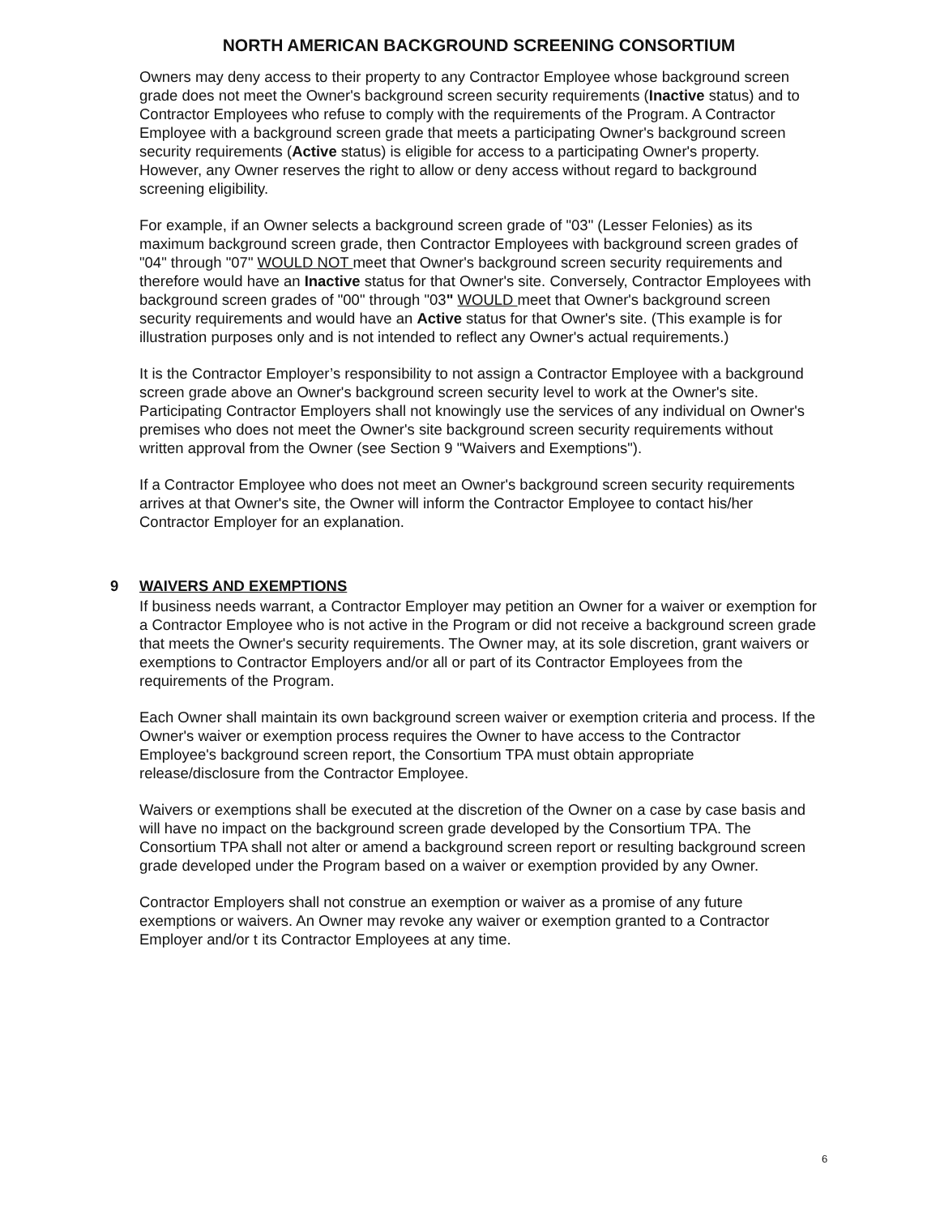NORTH AMERICAN BACKGROUND SCREENING CONSORTIUM
Owners may deny access to their property to any Contractor Employee whose background screen grade does not meet the Owner's background screen security requirements (Inactive status) and to Contractor Employees who refuse to comply with the requirements of the Program. A Contractor Employee with a background screen grade that meets a participating Owner's background screen security requirements (Active status) is eligible for access to a participating Owner's property. However, any Owner reserves the right to allow or deny access without regard to background screening eligibility.
For example, if an Owner selects a background screen grade of "03" (Lesser Felonies) as its maximum background screen grade, then Contractor Employees with background screen grades of "04" through "07" WOULD NOT meet that Owner's background screen security requirements and therefore would have an Inactive status for that Owner's site. Conversely, Contractor Employees with background screen grades of "00" through "03" WOULD meet that Owner's background screen security requirements and would have an Active status for that Owner's site. (This example is for illustration purposes only and is not intended to reflect any Owner's actual requirements.)
It is the Contractor Employer’s responsibility to not assign a Contractor Employee with a background screen grade above an Owner's background screen security level to work at the Owner's site. Participating Contractor Employers shall not knowingly use the services of any individual on Owner's premises who does not meet the Owner's site background screen security requirements without written approval from the Owner (see Section 9 "Waivers and Exemptions").
If a Contractor Employee who does not meet an Owner's background screen security requirements arrives at that Owner's site, the Owner will inform the Contractor Employee to contact his/her Contractor Employer for an explanation.
9 WAIVERS AND EXEMPTIONS
If business needs warrant, a Contractor Employer may petition an Owner for a waiver or exemption for a Contractor Employee who is not active in the Program or did not receive a background screen grade that meets the Owner's security requirements. The Owner may, at its sole discretion, grant waivers or exemptions to Contractor Employers and/or all or part of its Contractor Employees from the requirements of the Program.
Each Owner shall maintain its own background screen waiver or exemption criteria and process. If the Owner's waiver or exemption process requires the Owner to have access to the Contractor Employee's background screen report, the Consortium TPA must obtain appropriate release/disclosure from the Contractor Employee.
Waivers or exemptions shall be executed at the discretion of the Owner on a case by case basis and will have no impact on the background screen grade developed by the Consortium TPA. The Consortium TPA shall not alter or amend a background screen report or resulting background screen grade developed under the Program based on a waiver or exemption provided by any Owner.
Contractor Employers shall not construe an exemption or waiver as a promise of any future exemptions or waivers. An Owner may revoke any waiver or exemption granted to a Contractor Employer and/or t its Contractor Employees at any time.
6